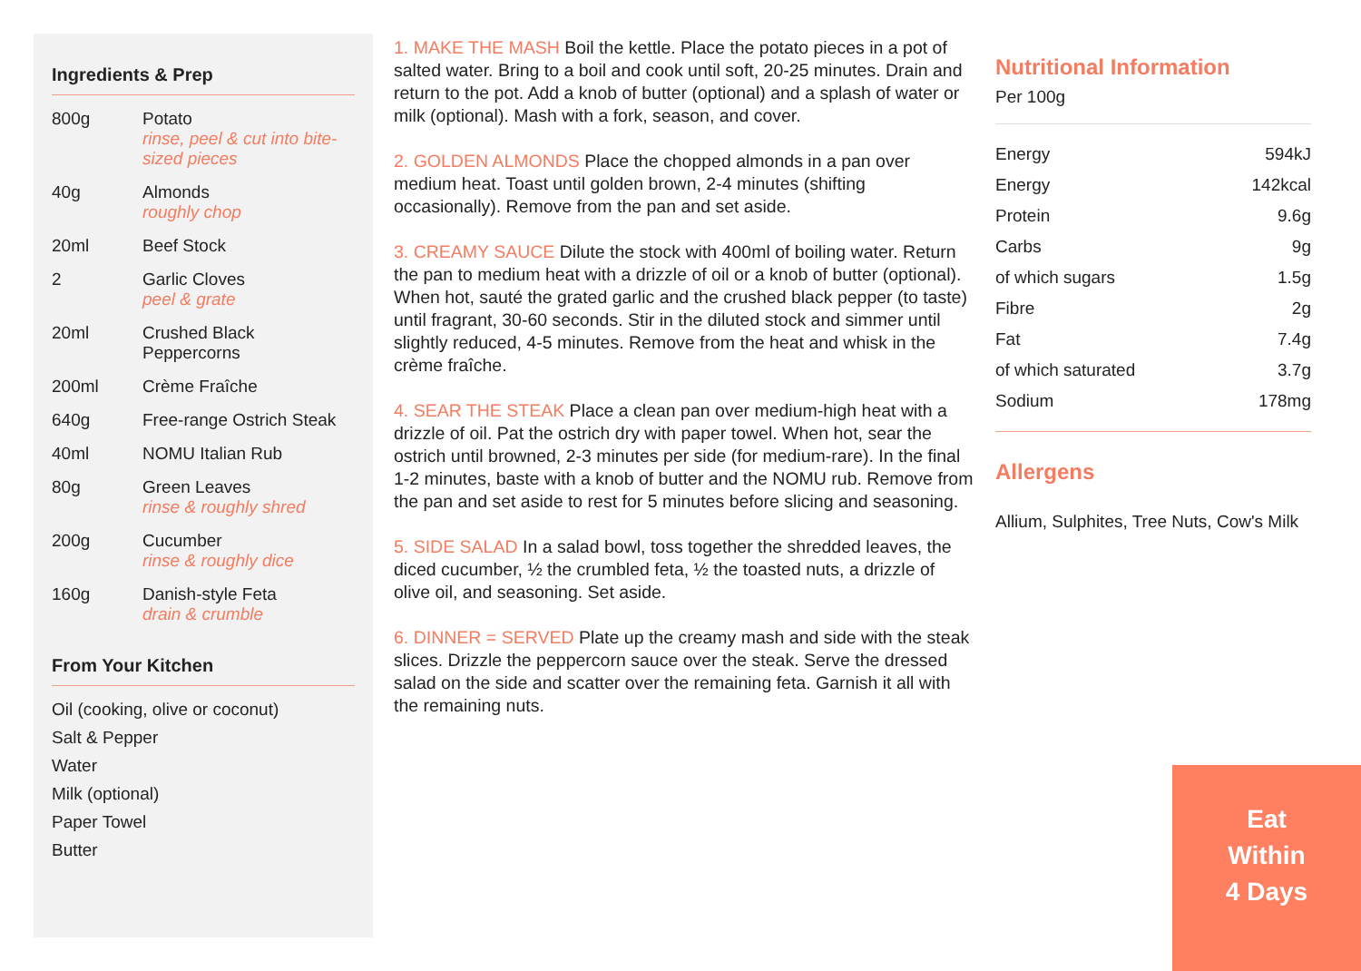Ingredients & Prep
| 800g | Potato rinse, peel & cut into bite-sized pieces |
| 40g | Almonds roughly chop |
| 20ml | Beef Stock |
| 2 | Garlic Cloves peel & grate |
| 20ml | Crushed Black Peppercorns |
| 200ml | Crème Fraîche |
| 640g | Free-range Ostrich Steak |
| 40ml | NOMU Italian Rub |
| 80g | Green Leaves rinse & roughly shred |
| 200g | Cucumber rinse & roughly dice |
| 160g | Danish-style Feta drain & crumble |
From Your Kitchen
Oil (cooking, olive or coconut)
Salt & Pepper
Water
Milk (optional)
Paper Towel
Butter
1. MAKE THE MASH Boil the kettle. Place the potato pieces in a pot of salted water. Bring to a boil and cook until soft, 20-25 minutes. Drain and return to the pot. Add a knob of butter (optional) and a splash of water or milk (optional). Mash with a fork, season, and cover.
2. GOLDEN ALMONDS Place the chopped almonds in a pan over medium heat. Toast until golden brown, 2-4 minutes (shifting occasionally). Remove from the pan and set aside.
3. CREAMY SAUCE Dilute the stock with 400ml of boiling water. Return the pan to medium heat with a drizzle of oil or a knob of butter (optional). When hot, sauté the grated garlic and the crushed black pepper (to taste) until fragrant, 30-60 seconds. Stir in the diluted stock and simmer until slightly reduced, 4-5 minutes. Remove from the heat and whisk in the crème fraîche.
4. SEAR THE STEAK Place a clean pan over medium-high heat with a drizzle of oil. Pat the ostrich dry with paper towel. When hot, sear the ostrich until browned, 2-3 minutes per side (for medium-rare). In the final 1-2 minutes, baste with a knob of butter and the NOMU rub. Remove from the pan and set aside to rest for 5 minutes before slicing and seasoning.
5. SIDE SALAD In a salad bowl, toss together the shredded leaves, the diced cucumber, ½ the crumbled feta, ½ the toasted nuts, a drizzle of olive oil, and seasoning. Set aside.
6. DINNER = SERVED Plate up the creamy mash and side with the steak slices. Drizzle the peppercorn sauce over the steak. Serve the dressed salad on the side and scatter over the remaining feta. Garnish it all with the remaining nuts.
Nutritional Information
Per 100g
| Energy | 594kJ |
| Energy | 142kcal |
| Protein | 9.6g |
| Carbs | 9g |
| of which sugars | 1.5g |
| Fibre | 2g |
| Fat | 7.4g |
| of which saturated | 3.7g |
| Sodium | 178mg |
Allergens
Allium, Sulphites, Tree Nuts, Cow's Milk
Eat
Within
4 Days